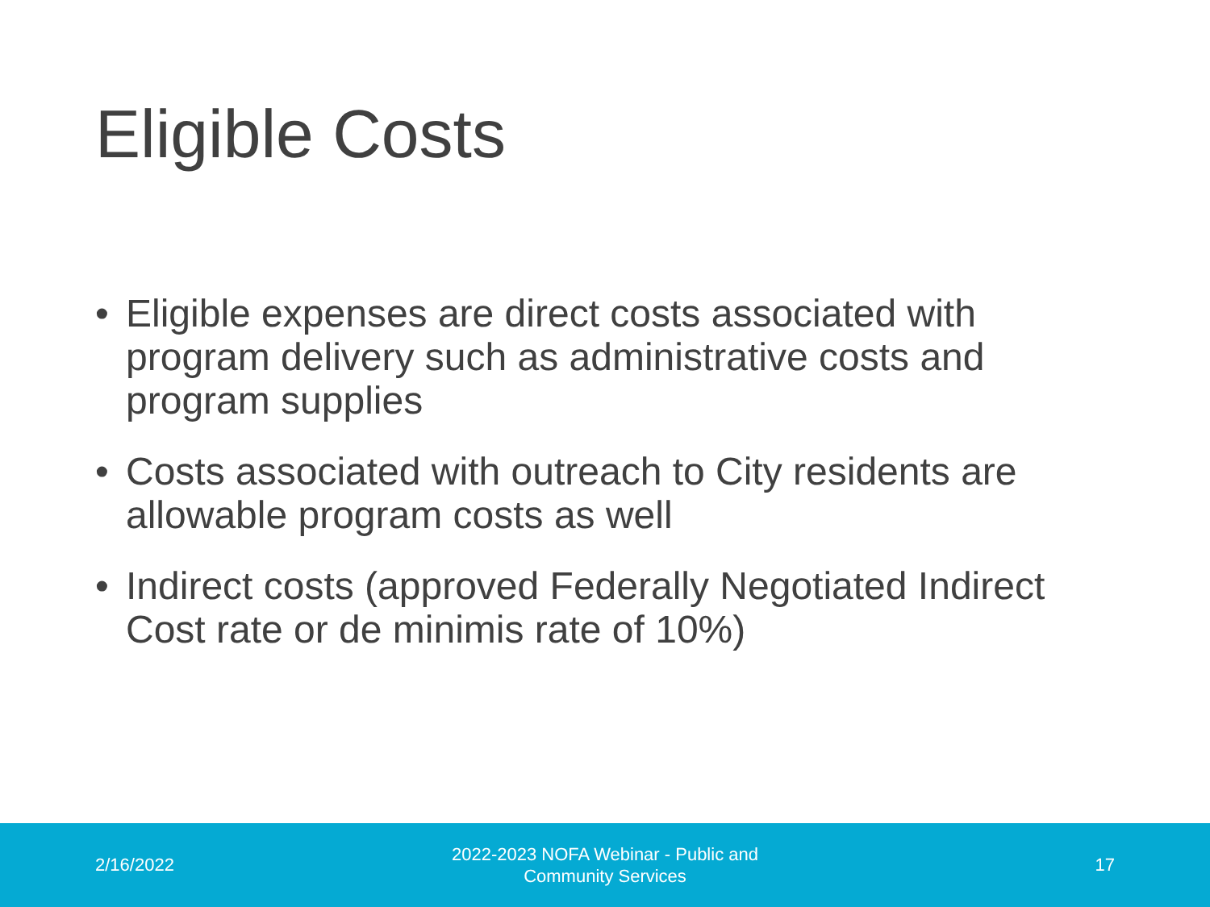Eligible Costs
• Eligible expenses are direct costs associated with program delivery such as administrative costs and program supplies
• Costs associated with outreach to City residents are allowable program costs as well
• Indirect costs (approved Federally Negotiated Indirect Cost rate or de minimis rate of 10%)
2/16/2022
2022-2023 NOFA Webinar - Public and Community Services
17